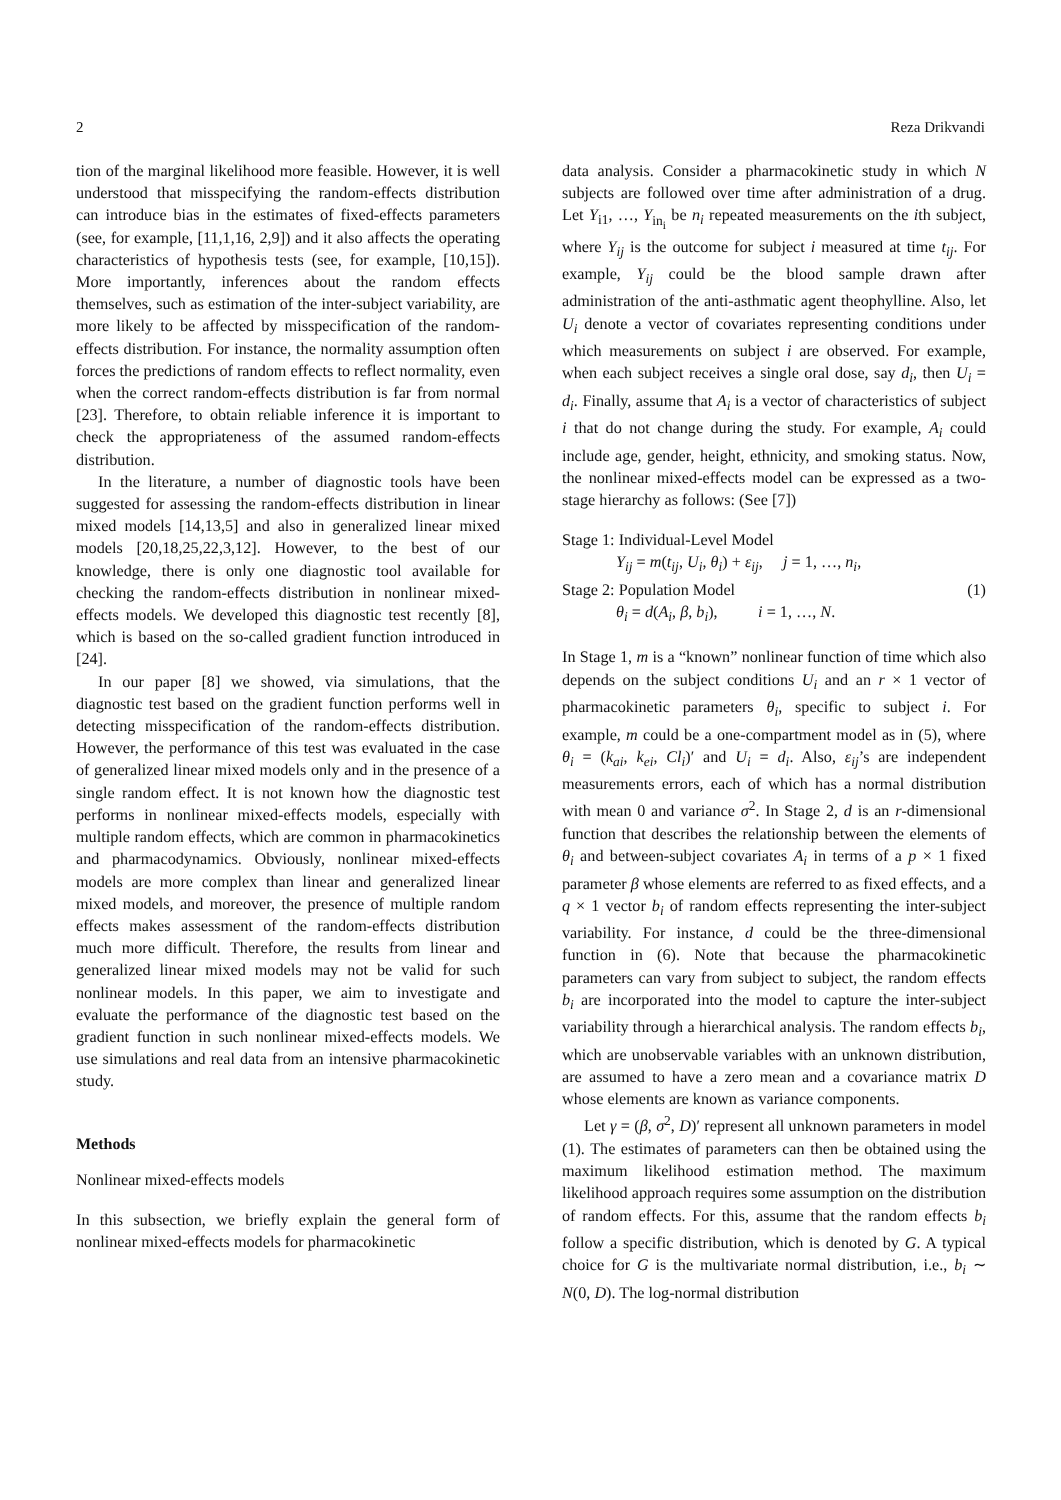2 Reza Drikvandi
tion of the marginal likelihood more feasible. However, it is well understood that misspecifying the random-effects distribution can introduce bias in the estimates of fixed-effects parameters (see, for example, [11,1,16, 2,9]) and it also affects the operating characteristics of hypothesis tests (see, for example, [10,15]). More importantly, inferences about the random effects themselves, such as estimation of the inter-subject variability, are more likely to be affected by misspecification of the random-effects distribution. For instance, the normality assumption often forces the predictions of random effects to reflect normality, even when the correct random-effects distribution is far from normal [23]. Therefore, to obtain reliable inference it is important to check the appropriateness of the assumed random-effects distribution.
In the literature, a number of diagnostic tools have been suggested for assessing the random-effects distribution in linear mixed models [14,13,5] and also in generalized linear mixed models [20,18,25,22,3,12]. However, to the best of our knowledge, there is only one diagnostic tool available for checking the random-effects distribution in nonlinear mixed-effects models. We developed this diagnostic test recently [8], which is based on the so-called gradient function introduced in [24].
In our paper [8] we showed, via simulations, that the diagnostic test based on the gradient function performs well in detecting misspecification of the random-effects distribution. However, the performance of this test was evaluated in the case of generalized linear mixed models only and in the presence of a single random effect. It is not known how the diagnostic test performs in nonlinear mixed-effects models, especially with multiple random effects, which are common in pharmacokinetics and pharmacodynamics. Obviously, nonlinear mixed-effects models are more complex than linear and generalized linear mixed models, and moreover, the presence of multiple random effects makes assessment of the random-effects distribution much more difficult. Therefore, the results from linear and generalized linear mixed models may not be valid for such nonlinear models. In this paper, we aim to investigate and evaluate the performance of the diagnostic test based on the gradient function in such nonlinear mixed-effects models. We use simulations and real data from an intensive pharmacokinetic study.
Methods
Nonlinear mixed-effects models
In this subsection, we briefly explain the general form of nonlinear mixed-effects models for pharmacokinetic
data analysis. Consider a pharmacokinetic study in which N subjects are followed over time after administration of a drug. Let Y<sub>i1</sub>, …, Y<sub>in<sub>i</sub></sub> be n<sub>i</sub> repeated measurements on the ith subject, where Y<sub>ij</sub> is the outcome for subject i measured at time t<sub>ij</sub>. For example, Y<sub>ij</sub> could be the blood sample drawn after administration of the anti-asthmatic agent theophylline. Also, let U<sub>i</sub> denote a vector of covariates representing conditions under which measurements on subject i are observed. For example, when each subject receives a single oral dose, say d<sub>i</sub>, then U<sub>i</sub> = d<sub>i</sub>. Finally, assume that A<sub>i</sub> is a vector of characteristics of subject i that do not change during the study. For example, A<sub>i</sub> could include age, gender, height, ethnicity, and smoking status. Now, the nonlinear mixed-effects model can be expressed as a two-stage hierarchy as follows: (See [7])
Stage 1: Individual-Level Model
Y<sub>ij</sub> = m(t<sub>ij</sub>, U<sub>i</sub>, θ<sub>i</sub>) + ε<sub>ij</sub>, j = 1, …, n<sub>i</sub>,
Stage 2: Population Model
θ<sub>i</sub> = d(A<sub>i</sub>, β, b<sub>i</sub>), i = 1, …, N.
(1)
In Stage 1, m is a “known” nonlinear function of time which also depends on the subject conditions U<sub>i</sub> and an r × 1 vector of pharmacokinetic parameters θ<sub>i</sub>, specific to subject i. For example, m could be a one-compartment model as in (5), where θ<sub>i</sub> = (k<sub>ai</sub>, k<sub>ei</sub>, Cl<sub>i</sub>)′ and U<sub>i</sub> = d<sub>i</sub>. Also, ε<sub>ij</sub>’s are independent measurements errors, each of which has a normal distribution with mean 0 and variance σ<sup>2</sup>. In Stage 2, d is an r-dimensional function that describes the relationship between the elements of θ<sub>i</sub> and between-subject covariates A<sub>i</sub> in terms of a p × 1 fixed parameter β whose elements are referred to as fixed effects, and a q × 1 vector b<sub>i</sub> of random effects representing the inter-subject variability. For instance, d could be the three-dimensional function in (6). Note that because the pharmacokinetic parameters can vary from subject to subject, the random effects b<sub>i</sub> are incorporated into the model to capture the inter-subject variability through a hierarchical analysis. The random effects b<sub>i</sub>, which are unobservable variables with an unknown distribution, are assumed to have a zero mean and a covariance matrix D whose elements are known as variance components.
Let γ = (β, σ<sup>2</sup>, D)′ represent all unknown parameters in model (1). The estimates of parameters can then be obtained using the maximum likelihood estimation method. The maximum likelihood approach requires some assumption on the distribution of random effects. For this, assume that the random effects b<sub>i</sub> follow a specific distribution, which is denoted by G. A typical choice for G is the multivariate normal distribution, i.e., b<sub>i</sub> ∼ N(0, D). The log-normal distribution